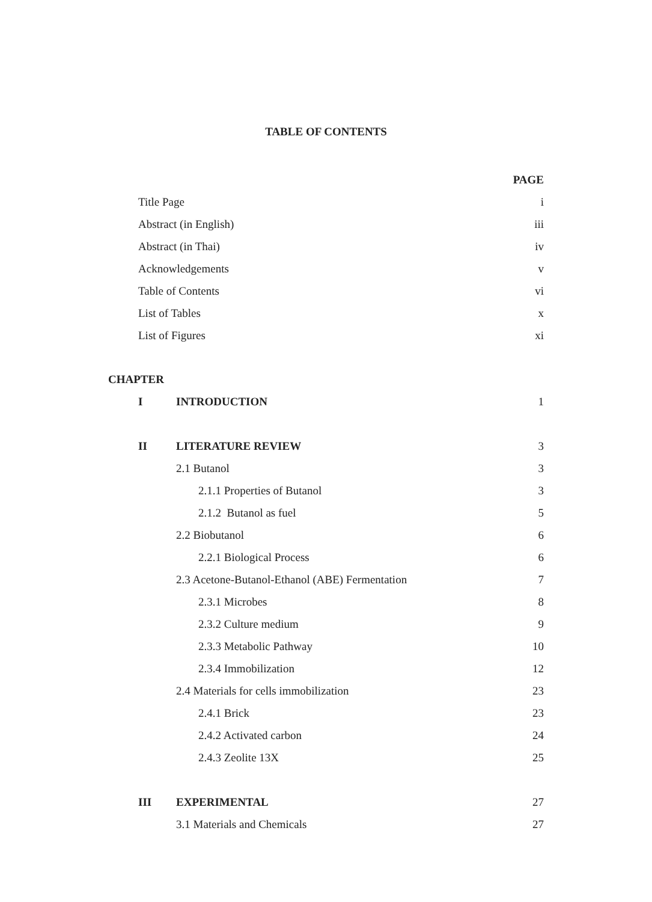TABLE OF CONTENTS
| | | | PAGE |
| Title Page | | | i |
| Abstract (in English) | | | iii |
| Abstract (in Thai) | | | iv |
| Acknowledgements | | | v |
| Table of Contents | | | vi |
| List of Tables | | | x |
| List of Figures | | | xi |
| CHAPTER | | | |
| | I | INTRODUCTION | 1 |
| | II | LITERATURE REVIEW | 3 |
| | | 2.1 Butanol | 3 |
| | | 2.1.1 Properties of Butanol | 3 |
| | | 2.1.2 Butanol as fuel | 5 |
| | | 2.2 Biobutanol | 6 |
| | | 2.2.1 Biological Process | 6 |
| | | 2.3 Acetone-Butanol-Ethanol (ABE) Fermentation | 7 |
| | | 2.3.1 Microbes | 8 |
| | | 2.3.2 Culture medium | 9 |
| | | 2.3.3 Metabolic Pathway | 10 |
| | | 2.3.4 Immobilization | 12 |
| | | 2.4 Materials for cells immobilization | 23 |
| | | 2.4.1 Brick | 23 |
| | | 2.4.2 Activated carbon | 24 |
| | | 2.4.3 Zeolite 13X | 25 |
| | III | EXPERIMENTAL | 27 |
| | | 3.1 Materials and Chemicals | 27 |